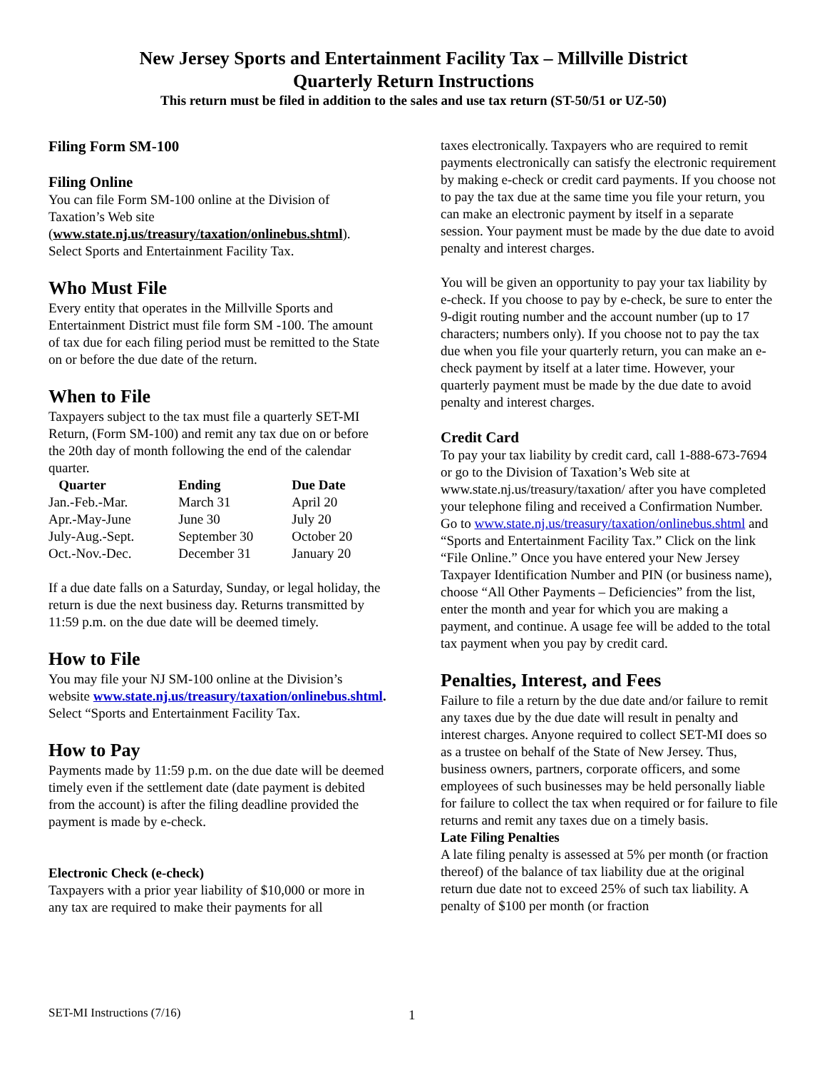New Jersey Sports and Entertainment Facility Tax – Millville District
Quarterly Return Instructions
This return must be filed in addition to the sales and use tax return (ST-50/51 or UZ-50)
Filing Form SM-100
Filing Online
You can file Form SM-100 online at the Division of Taxation’s Web site (www.state.nj.us/treasury/taxation/onlinebus.shtml). Select Sports and Entertainment Facility Tax.
Who Must File
Every entity that operates in the Millville Sports and Entertainment District must file form SM -100. The amount of tax due for each filing period must be remitted to the State on or before the due date of the return.
When to File
Taxpayers subject to the tax must file a quarterly SET-MI Return, (Form SM-100) and remit any tax due on or before the 20th day of month following the end of the calendar quarter.
| Quarter | Ending | Due Date |
| --- | --- | --- |
| Jan.-Feb.-Mar. | March 31 | April 20 |
| Apr.-May-June | June 30 | July 20 |
| July-Aug.-Sept. | September 30 | October 20 |
| Oct.-Nov.-Dec. | December 31 | January 20 |
If a due date falls on a Saturday, Sunday, or legal holiday, the return is due the next business day. Returns transmitted by 11:59 p.m. on the due date will be deemed timely.
How to File
You may file your NJ SM-100 online at the Division’s website www.state.nj.us/treasury/taxation/onlinebus.shtml. Select “Sports and Entertainment Facility Tax.
How to Pay
Payments made by 11:59 p.m. on the due date will be deemed timely even if the settlement date (date payment is debited from the account) is after the filing deadline provided the payment is made by e-check.
Electronic Check (e-check)
Taxpayers with a prior year liability of $10,000 or more in any tax are required to make their payments for all
taxes electronically. Taxpayers who are required to remit payments electronically can satisfy the electronic requirement by making e-check or credit card payments. If you choose not to pay the tax due at the same time you file your return, you can make an electronic payment by itself in a separate session. Your payment must be made by the due date to avoid penalty and interest charges.
You will be given an opportunity to pay your tax liability by e-check. If you choose to pay by e-check, be sure to enter the 9-digit routing number and the account number (up to 17 characters; numbers only). If you choose not to pay the tax due when you file your quarterly return, you can make an e-check payment by itself at a later time. However, your quarterly payment must be made by the due date to avoid penalty and interest charges.
Credit Card
To pay your tax liability by credit card, call 1-888-673-7694 or go to the Division of Taxation’s Web site at www.state.nj.us/treasury/taxation/ after you have completed your telephone filing and received a Confirmation Number. Go to www.state.nj.us/treasury/taxation/onlinebus.shtml and “Sports and Entertainment Facility Tax.” Click on the link “File Online.” Once you have entered your New Jersey Taxpayer Identification Number and PIN (or business name), choose “All Other Payments – Deficiencies” from the list, enter the month and year for which you are making a payment, and continue. A usage fee will be added to the total tax payment when you pay by credit card.
Penalties, Interest, and Fees
Failure to file a return by the due date and/or failure to remit any taxes due by the due date will result in penalty and interest charges. Anyone required to collect SET-MI does so as a trustee on behalf of the State of New Jersey. Thus, business owners, partners, corporate officers, and some employees of such businesses may be held personally liable for failure to collect the tax when required or for failure to file returns and remit any taxes due on a timely basis.
Late Filing Penalties
A late filing penalty is assessed at 5% per month (or fraction thereof) of the balance of tax liability due at the original return due date not to exceed 25% of such tax liability. A penalty of $100 per month (or fraction
SET-MI Instructions (7/16) 1